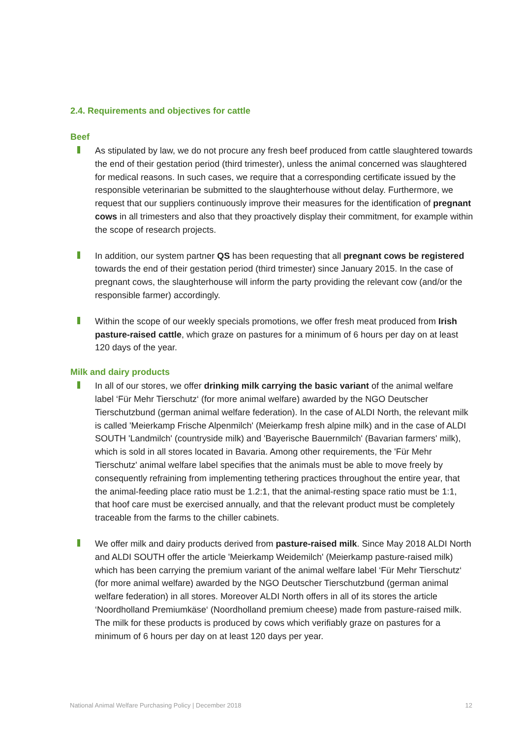2.4. Requirements and objectives for cattle
Beef
As stipulated by law, we do not procure any fresh beef produced from cattle slaughtered towards the end of their gestation period (third trimester), unless the animal concerned was slaughtered for medical reasons. In such cases, we require that a corresponding certificate issued by the responsible veterinarian be submitted to the slaughterhouse without delay. Furthermore, we request that our suppliers continuously improve their measures for the identification of pregnant cows in all trimesters and also that they proactively display their commitment, for example within the scope of research projects.
In addition, our system partner QS has been requesting that all pregnant cows be registered towards the end of their gestation period (third trimester) since January 2015. In the case of pregnant cows, the slaughterhouse will inform the party providing the relevant cow (and/or the responsible farmer) accordingly.
Within the scope of our weekly specials promotions, we offer fresh meat produced from Irish pasture-raised cattle, which graze on pastures for a minimum of 6 hours per day on at least 120 days of the year.
Milk and dairy products
In all of our stores, we offer drinking milk carrying the basic variant of the animal welfare label ‘Für Mehr Tierschutz‘ (for more animal welfare) awarded by the NGO Deutscher Tierschutzbund (german animal welfare federation). In the case of ALDI North, the relevant milk is called 'Meierkamp Frische Alpenmilch' (Meierkamp fresh alpine milk) and in the case of ALDI SOUTH 'Landmilch' (countryside milk) and 'Bayerische Bauernmilch' (Bavarian farmers' milk), which is sold in all stores located in Bavaria. Among other requirements, the 'Für Mehr Tierschutz' animal welfare label specifies that the animals must be able to move freely by consequently refraining from implementing tethering practices throughout the entire year, that the animal-feeding place ratio must be 1.2:1, that the animal-resting space ratio must be 1:1, that hoof care must be exercised annually, and that the relevant product must be completely traceable from the farms to the chiller cabinets.
We offer milk and dairy products derived from pasture-raised milk. Since May 2018 ALDI North and ALDI SOUTH offer the article 'Meierkamp Weidemilch' (Meierkamp pasture-raised milk) which has been carrying the premium variant of the animal welfare label ‘Für Mehr Tierschutz‘ (for more animal welfare) awarded by the NGO Deutscher Tierschutzbund (german animal welfare federation) in all stores. Moreover ALDI North offers in all of its stores the article ‘Noordholland Premiumkäse‘ (Noordholland premium cheese) made from pasture-raised milk. The milk for these products is produced by cows which verifiably graze on pastures for a minimum of 6 hours per day on at least 120 days per year.
National Animal Welfare Purchasing Policy | December 2018 12